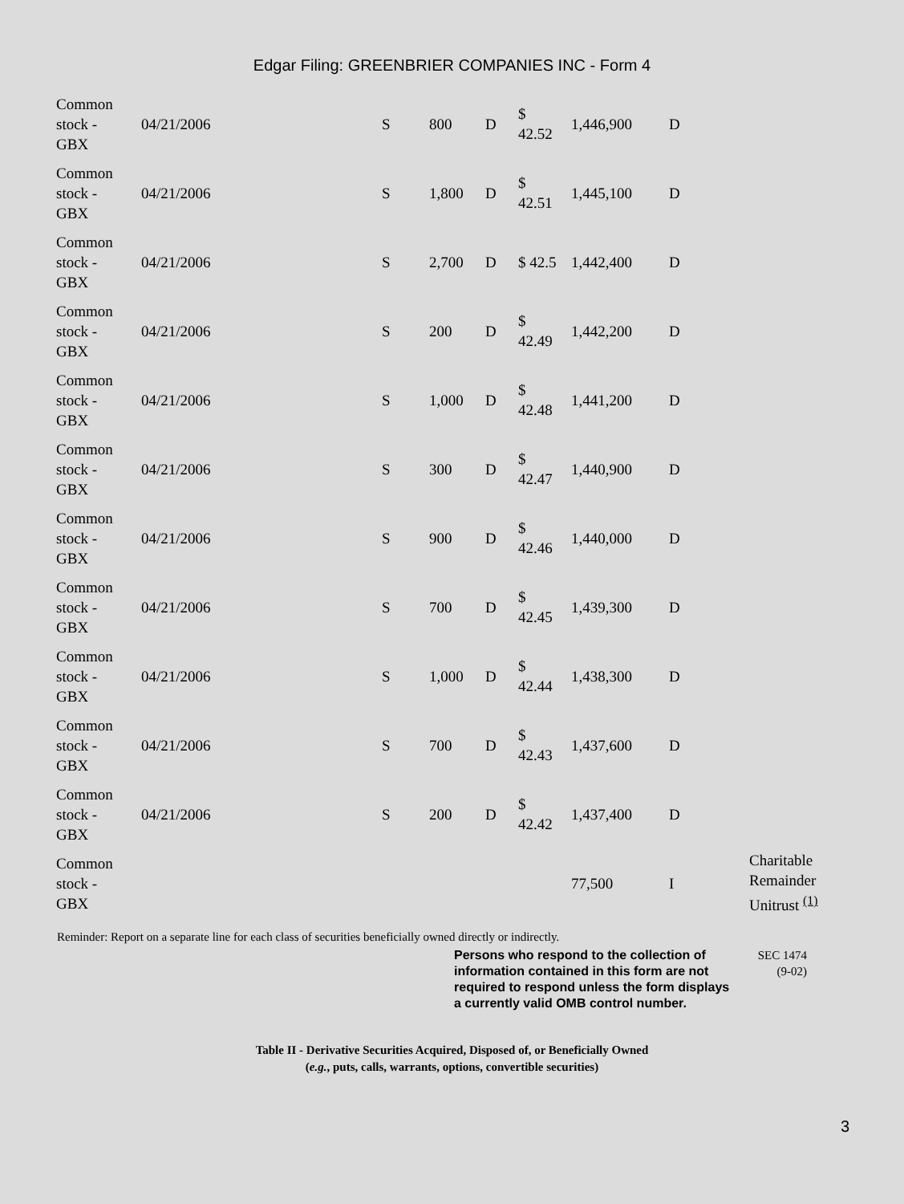Edgar Filing: GREENBRIER COMPANIES INC - Form 4
| Common stock - GBX | 04/21/2006 | S | 800 | D | $ 42.52 | 1,446,900 | D | |
| Common stock - GBX | 04/21/2006 | S | 1,800 | D | $ 42.51 | 1,445,100 | D | |
| Common stock - GBX | 04/21/2006 | S | 2,700 | D | $ 42.5 | 1,442,400 | D | |
| Common stock - GBX | 04/21/2006 | S | 200 | D | $ 42.49 | 1,442,200 | D | |
| Common stock - GBX | 04/21/2006 | S | 1,000 | D | $ 42.48 | 1,441,200 | D | |
| Common stock - GBX | 04/21/2006 | S | 300 | D | $ 42.47 | 1,440,900 | D | |
| Common stock - GBX | 04/21/2006 | S | 900 | D | $ 42.46 | 1,440,000 | D | |
| Common stock - GBX | 04/21/2006 | S | 700 | D | $ 42.45 | 1,439,300 | D | |
| Common stock - GBX | 04/21/2006 | S | 1,000 | D | $ 42.44 | 1,438,300 | D | |
| Common stock - GBX | 04/21/2006 | S | 700 | D | $ 42.43 | 1,437,600 | D | |
| Common stock - GBX | 04/21/2006 | S | 200 | D | $ 42.42 | 1,437,400 | D | |
| Common stock - GBX | | | | | | 77,500 | I | Charitable Remainder Unitrust <sup>(1)</sup> |
Reminder: Report on a separate line for each class of securities beneficially owned directly or indirectly.
Persons who respond to the collection of information contained in this form are not required to respond unless the form displays a currently valid OMB control number.
SEC 1474
(9-02)
Table II - Derivative Securities Acquired, Disposed of, or Beneficially Owned
(e.g., puts, calls, warrants, options, convertible securities)
3